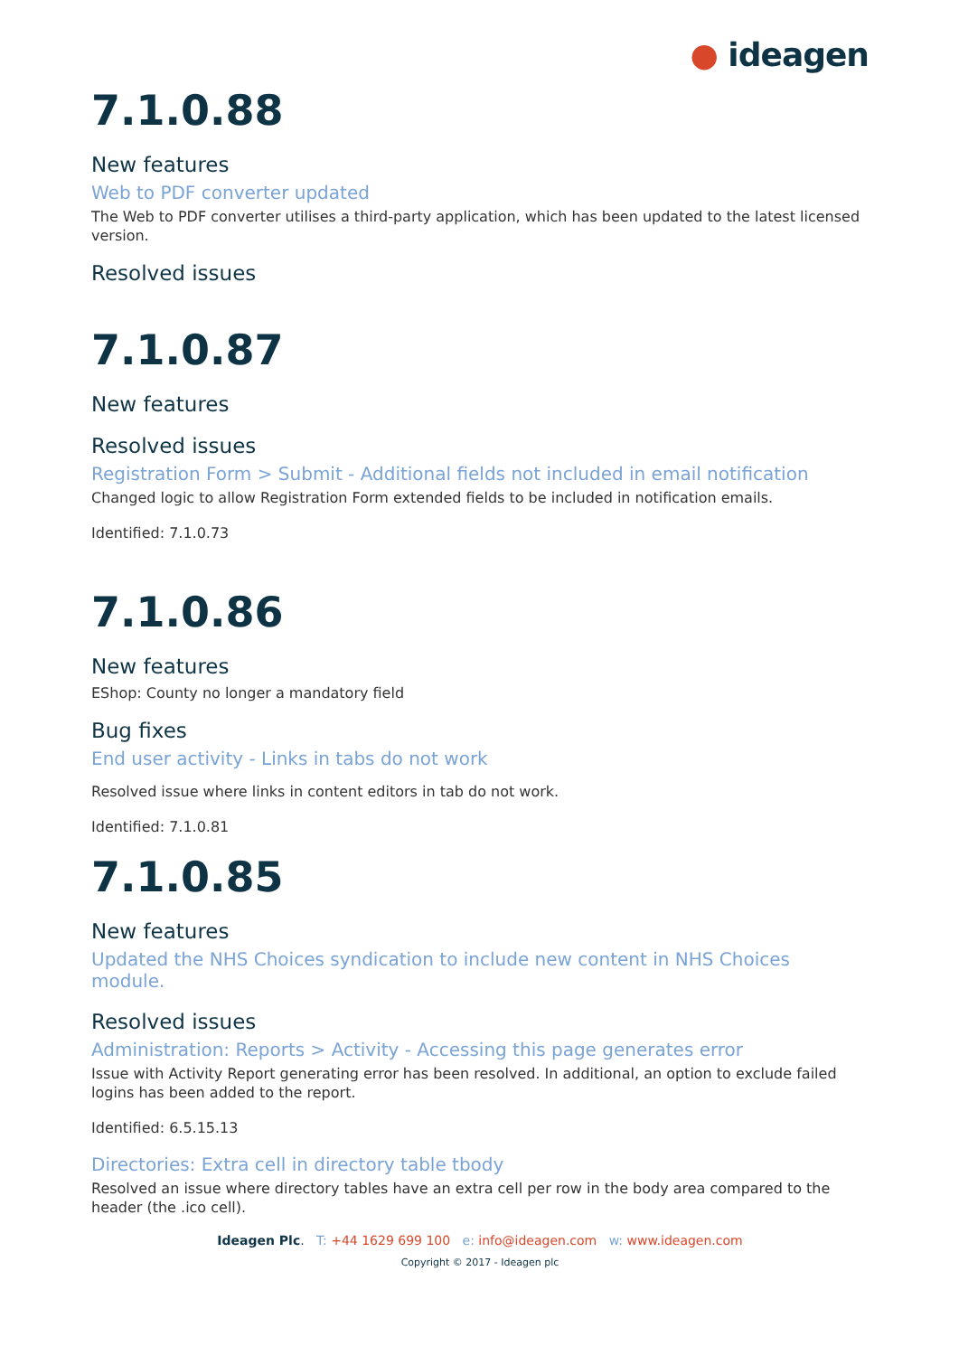● ideagen
7.1.0.88
New features
Web to PDF converter updated
The Web to PDF converter utilises a third-party application, which has been updated to the latest licensed version.
Resolved issues
7.1.0.87
New features
Resolved issues
Registration Form > Submit - Additional fields not included in email notification
Changed logic to allow Registration Form extended fields to be included in notification emails.
Identified: 7.1.0.73
7.1.0.86
New features
EShop: County no longer a mandatory field
Bug fixes
End user activity - Links in tabs do not work
Resolved issue where links in content editors in tab do not work.
Identified: 7.1.0.81
7.1.0.85
New features
Updated the NHS Choices syndication to include new content in NHS Choices module.
Resolved issues
Administration: Reports > Activity - Accessing this page generates error
Issue with Activity Report generating error has been resolved. In additional, an option to exclude failed logins has been added to the report.
Identified: 6.5.15.13
Directories: Extra cell in directory table tbody
Resolved an issue where directory tables have an extra cell per row in the body area compared to the header (the .ico cell).
Ideagen Plc. T: +44 1629 699 100 e: info@ideagen.com w: www.ideagen.com
Copyright © 2017 - Ideagen plc